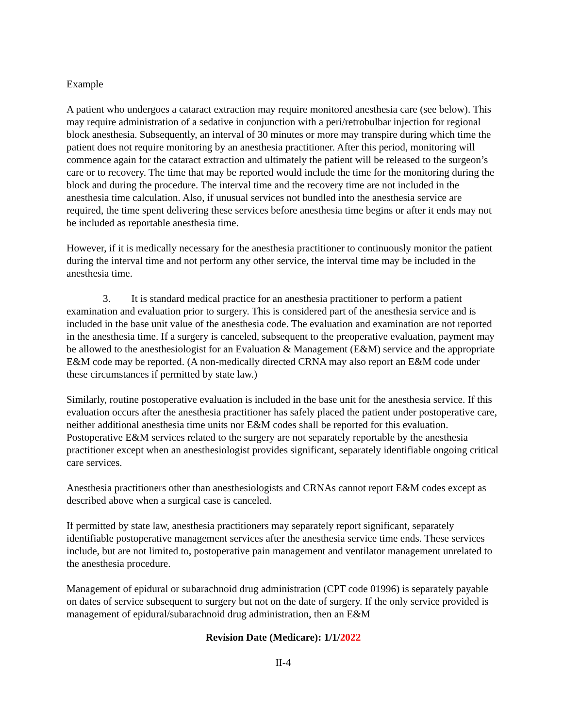Example
A patient who undergoes a cataract extraction may require monitored anesthesia care (see below). This may require administration of a sedative in conjunction with a peri/retrobulbar injection for regional block anesthesia. Subsequently, an interval of 30 minutes or more may transpire during which time the patient does not require monitoring by an anesthesia practitioner. After this period, monitoring will commence again for the cataract extraction and ultimately the patient will be released to the surgeon’s care or to recovery. The time that may be reported would include the time for the monitoring during the block and during the procedure. The interval time and the recovery time are not included in the anesthesia time calculation. Also, if unusual services not bundled into the anesthesia service are required, the time spent delivering these services before anesthesia time begins or after it ends may not be included as reportable anesthesia time.
However, if it is medically necessary for the anesthesia practitioner to continuously monitor the patient during the interval time and not perform any other service, the interval time may be included in the anesthesia time.
3. It is standard medical practice for an anesthesia practitioner to perform a patient examination and evaluation prior to surgery. This is considered part of the anesthesia service and is included in the base unit value of the anesthesia code. The evaluation and examination are not reported in the anesthesia time. If a surgery is canceled, subsequent to the preoperative evaluation, payment may be allowed to the anesthesiologist for an Evaluation & Management (E&M) service and the appropriate E&M code may be reported. (A non-medically directed CRNA may also report an E&M code under these circumstances if permitted by state law.)
Similarly, routine postoperative evaluation is included in the base unit for the anesthesia service. If this evaluation occurs after the anesthesia practitioner has safely placed the patient under postoperative care, neither additional anesthesia time units nor E&M codes shall be reported for this evaluation. Postoperative E&M services related to the surgery are not separately reportable by the anesthesia practitioner except when an anesthesiologist provides significant, separately identifiable ongoing critical care services.
Anesthesia practitioners other than anesthesiologists and CRNAs cannot report E&M codes except as described above when a surgical case is canceled.
If permitted by state law, anesthesia practitioners may separately report significant, separately identifiable postoperative management services after the anesthesia service time ends. These services include, but are not limited to, postoperative pain management and ventilator management unrelated to the anesthesia procedure.
Management of epidural or subarachnoid drug administration (CPT code 01996) is separately payable on dates of service subsequent to surgery but not on the date of surgery. If the only service provided is management of epidural/subarachnoid drug administration, then an E&M
Revision Date (Medicare): 1/1/2022
II-4